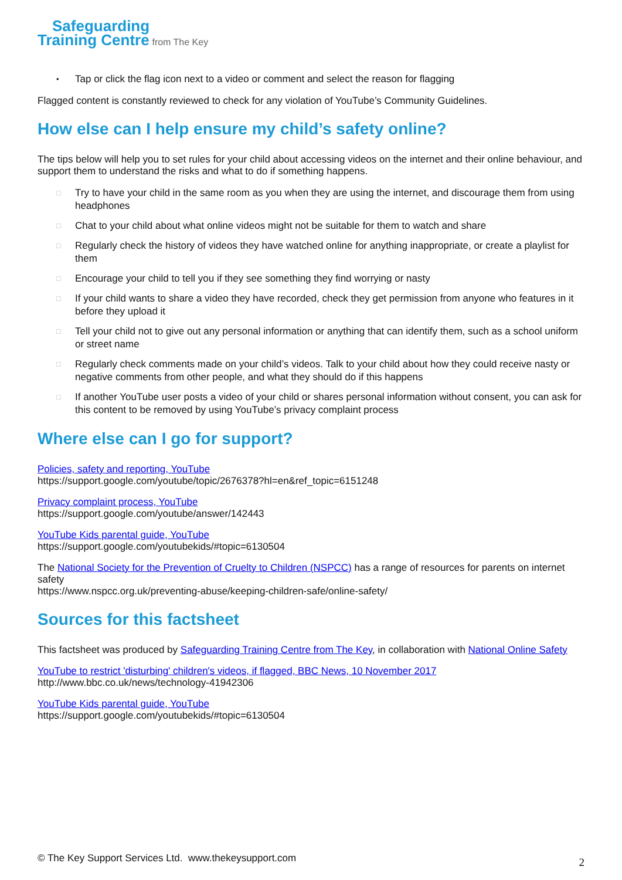Safeguarding
Training Centre from The Key
• Tap or click the flag icon next to a video or comment and select the reason for flagging
Flagged content is constantly reviewed to check for any violation of YouTube’s Community Guidelines.
How else can I help ensure my child’s safety online?
The tips below will help you to set rules for your child about accessing videos on the internet and their online behaviour, and support them to understand the risks and what to do if something happens.
□ Try to have your child in the same room as you when they are using the internet, and discourage them from using headphones
□ Chat to your child about what online videos might not be suitable for them to watch and share
□ Regularly check the history of videos they have watched online for anything inappropriate, or create a playlist for them
□ Encourage your child to tell you if they see something they find worrying or nasty
□ If your child wants to share a video they have recorded, check they get permission from anyone who features in it before they upload it
□ Tell your child not to give out any personal information or anything that can identify them, such as a school uniform or street name
□ Regularly check comments made on your child’s videos. Talk to your child about how they could receive nasty or negative comments from other people, and what they should do if this happens
□ If another YouTube user posts a video of your child or shares personal information without consent, you can ask for this content to be removed by using YouTube’s privacy complaint process
Where else can I go for support?
Policies, safety and reporting, YouTube
https://support.google.com/youtube/topic/2676378?hl=en&ref_topic=6151248
Privacy complaint process, YouTube
https://support.google.com/youtube/answer/142443
YouTube Kids parental guide, YouTube
https://support.google.com/youtubekids/#topic=6130504
The National Society for the Prevention of Cruelty to Children (NSPCC) has a range of resources for parents on internet safety
https://www.nspcc.org.uk/preventing-abuse/keeping-children-safe/online-safety/
Sources for this factsheet
This factsheet was produced by Safeguarding Training Centre from The Key, in collaboration with National Online Safety
YouTube to restrict 'disturbing' children's videos, if flagged, BBC News, 10 November 2017
http://www.bbc.co.uk/news/technology-41942306
YouTube Kids parental guide, YouTube
https://support.google.com/youtubekids/#topic=6130504
© The Key Support Services Ltd. www.thekeysupport.com 2